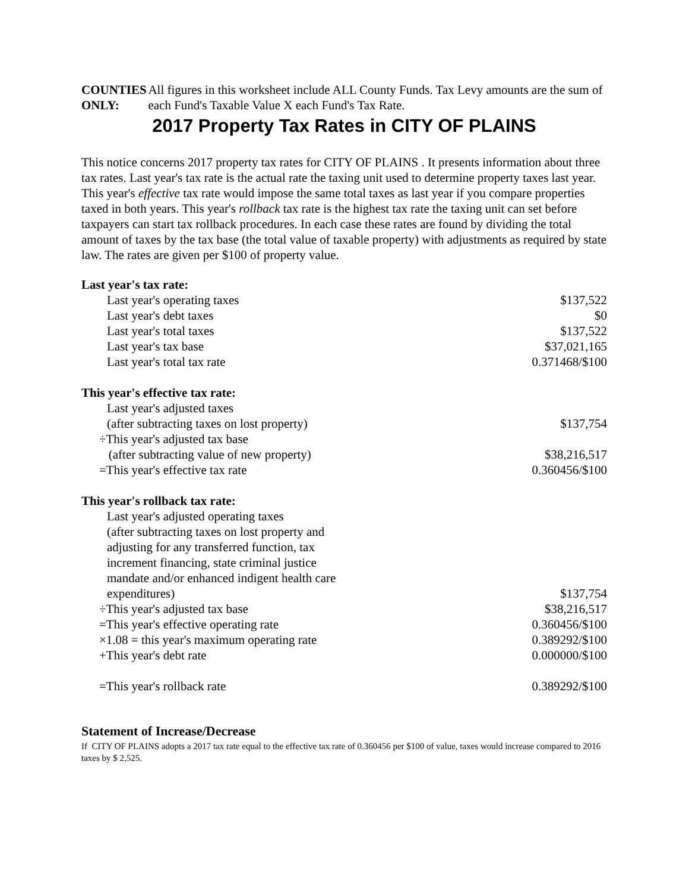COUNTIES
ONLY:
All figures in this worksheet include ALL County Funds. Tax Levy amounts are the sum of each Fund's Taxable Value X each Fund's Tax Rate.
2017 Property Tax Rates in CITY OF PLAINS
This notice concerns 2017 property tax rates for CITY OF PLAINS . It presents information about three tax rates. Last year's tax rate is the actual rate the taxing unit used to determine property taxes last year. This year's effective tax rate would impose the same total taxes as last year if you compare properties taxed in both years. This year's rollback tax rate is the highest tax rate the taxing unit can set before taxpayers can start tax rollback procedures. In each case these rates are found by dividing the total amount of taxes by the tax base (the total value of taxable property) with adjustments as required by state law. The rates are given per $100 of property value.
| Last year's tax rate: | |
| Last year's operating taxes | $137,522 |
| Last year's debt taxes | $0 |
| Last year's total taxes | $137,522 |
| Last year's tax base | $37,021,165 |
| Last year's total tax rate | 0.371468/$100 |
| This year's effective tax rate: | |
| Last year's adjusted taxes (after subtracting taxes on lost property) | $137,754 |
| ÷This year's adjusted tax base (after subtracting value of new property) | $38,216,517 |
| =This year's effective tax rate | 0.360456/$100 |
| This year's rollback tax rate: | |
| Last year's adjusted operating taxes (after subtracting taxes on lost property and adjusting for any transferred function, tax increment financing, state criminal justice mandate and/or enhanced indigent health care expenditures) | $137,754 |
| ÷This year's adjusted tax base | $38,216,517 |
| =This year's effective operating rate | 0.360456/$100 |
| ×1.08 = this year's maximum operating rate | 0.389292/$100 |
| +This year's debt rate | 0.000000/$100 |
| =This year's rollback rate | 0.389292/$100 |
Statement of Increase/Decrease
If CITY OF PLAINS adopts a 2017 tax rate equal to the effective tax rate of 0.360456 per $100 of value, taxes would increase compared to 2016 taxes by $ 2,525.